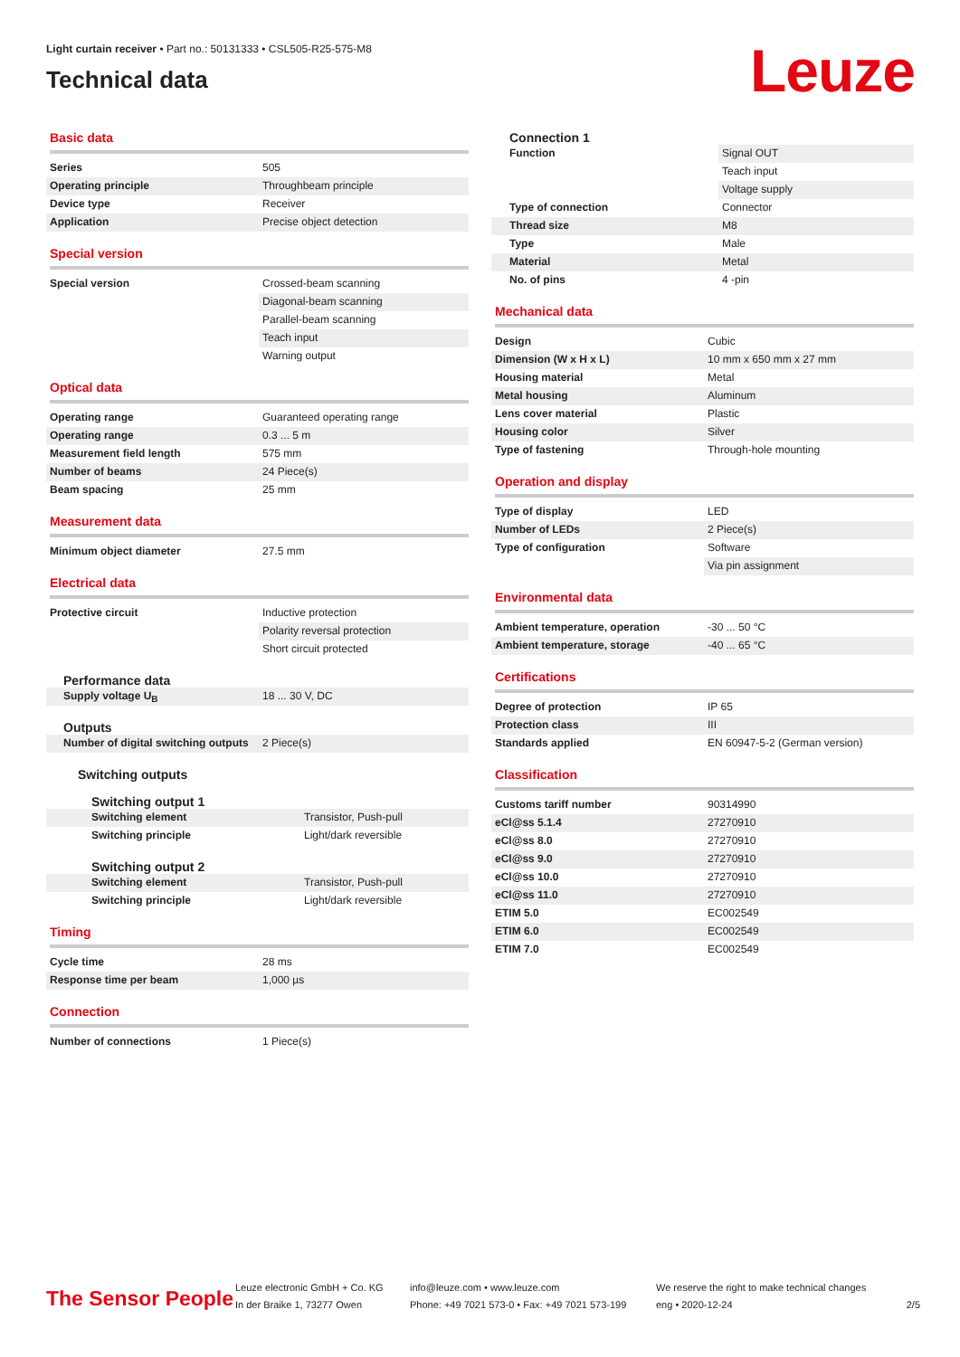Light curtain receiver • Part no.: 50131333 • CSL505-R25-575-M8
Technical data
Leuze
Basic data
| Series | 505 |
| Operating principle | Throughbeam principle |
| Device type | Receiver |
| Application | Precise object detection |
Special version
| Special version | Crossed-beam scanning |
| | Diagonal-beam scanning |
| | Parallel-beam scanning |
| | Teach input |
| | Warning output |
Optical data
| Operating range | Guaranteed operating range |
| Operating range | 0.3 ... 5 m |
| Measurement field length | 575 mm |
| Number of beams | 24 Piece(s) |
| Beam spacing | 25 mm |
Measurement data
| Minimum object diameter | 27.5 mm |
Electrical data
| Protective circuit | Inductive protection |
| | Polarity reversal protection |
| | Short circuit protected |
Performance data
| Supply voltage U<sub>B</sub> | 18 ... 30 V, DC |
Outputs
| Number of digital switching outputs | 2 Piece(s) |
Switching outputs
Switching output 1
| Switching element | Transistor, Push-pull |
| Switching principle | Light/dark reversible |
Switching output 2
| Switching element | Transistor, Push-pull |
| Switching principle | Light/dark reversible |
Timing
| Cycle time | 28 ms |
| Response time per beam | 1,000 µs |
Connection
| Number of connections | 1 Piece(s) |
Connection 1
| Function | Signal OUT |
| | Teach input |
| | Voltage supply |
| Type of connection | Connector |
| Thread size | M8 |
| Type | Male |
| Material | Metal |
| No. of pins | 4 -pin |
Mechanical data
| Design | Cubic |
| Dimension (W x H x L) | 10 mm x 650 mm x 27 mm |
| Housing material | Metal |
| Metal housing | Aluminum |
| Lens cover material | Plastic |
| Housing color | Silver |
| Type of fastening | Through-hole mounting |
Operation and display
| Type of display | LED |
| Number of LEDs | 2 Piece(s) |
| Type of configuration | Software |
| | Via pin assignment |
Environmental data
| Ambient temperature, operation | -30 ... 50 °C |
| Ambient temperature, storage | -40 ... 65 °C |
Certifications
| Degree of protection | IP 65 |
| Protection class | III |
| Standards applied | EN 60947-5-2 (German version) |
Classification
| Customs tariff number | 90314990 |
| eCl@ss 5.1.4 | 27270910 |
| eCl@ss 8.0 | 27270910 |
| eCl@ss 9.0 | 27270910 |
| eCl@ss 10.0 | 27270910 |
| eCl@ss 11.0 | 27270910 |
| ETIM 5.0 | EC002549 |
| ETIM 6.0 | EC002549 |
| ETIM 7.0 | EC002549 |
The Sensor People
Leuze electronic GmbH + Co. KG
In der Braike 1, 73277 Owen
info@leuze.com • www.leuze.com
Phone: +49 7021 573-0 • Fax: +49 7021 573-199
We reserve the right to make technical changes
eng • 2020-12-24
2/5